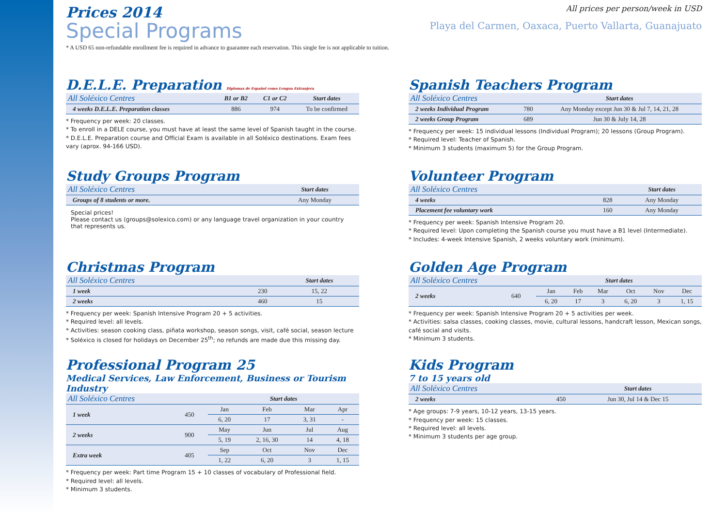Prices 2014
Special Programs
All prices per person/week in USD
Playa del Carmen, Oaxaca, Puerto Vallarta, Guanajuato
* A USD 65 non-refundable enrollment fee is required in advance to guarantee each reservation. This single fee is not applicable to tuition.
D.E.L.E. Preparation Diplomas de Español como Lengua Extranjera
| All Soléxico Centres | B1 or B2 | C1 or C2 | Start dates |
| --- | --- | --- | --- |
| 4 weeks D.E.L.E. Preparation classes | 886 | 974 | To be confirmed |
* Frequency per week: 20 classes.
* To enroll in a DELE course, you must have at least the same level of Spanish taught in the course.
* D.E.L.E. Preparation course and Official Exam is available in all Soléxico destinations. Exam fees vary (aprox. 94-166 USD).
Spanish Teachers Program
| All Soléxico Centres | | Start dates |
| --- | --- | --- |
| 2 weeks Individual Program | 780 | Any Monday except Jun 30 & Jul 7, 14, 21, 28 |
| 2 weeks Group Program | 689 | Jun 30 & July 14, 28 |
* Frequency per week: 15 individual lessons (Individual Program); 20 lessons (Group Program).
* Required level: Teacher of Spanish.
* Minimum 3 students (maximum 5) for the Group Program.
Study Groups Program
| All Soléxico Centres | Start dates |
| --- | --- |
| Groups of 8 students or more. | Any Monday |
Special prices!
Please contact us (groups@solexico.com) or any language travel organization in your country that represents us.
Volunteer Program
| All Soléxico Centres | | Start dates |
| --- | --- | --- |
| 4 weeks | 828 | Any Monday |
| Placement fee voluntary work | 160 | Any Monday |
* Frequency per week: Spanish Intensive Program 20.
* Required level: Upon completing the Spanish course you must have a B1 level (Intermediate).
* Includes: 4-week Intensive Spanish, 2 weeks voluntary work (minimum).
Christmas Program
| All Soléxico Centres | | Start dates |
| --- | --- | --- |
| 1 week | 230 | 15, 22 |
| 2 weeks | 460 | 15 |
* Frequency per week: Spanish Intensive Program 20 + 5 activities.
* Required level: all levels.
* Activities: season cooking class, piñata workshop, season songs, visit, café social, season lecture
* Soléxico is closed for holidays on December 25<sup>th</sup>; no refunds are made due this missing day.
Golden Age Program
| All Soléxico Centres | | Start dates | | | | | |
| --- | --- | --- | --- | --- | --- | --- | --- |
| 2 weeks | 640 | Jan | Feb | Mar | Oct | Nov | Dec |
| | | 6, 20 | 17 | 3 | 6, 20 | 3 | 1, 15 |
* Frequency per week: Spanish Intensive Program 20 + 5 activities per week.
* Activities: salsa classes, cooking classes, movie, cultural lessons, handcraft lesson, Mexican songs, café social and visits.
* Minimum 3 students.
Professional Program 25
Medical Services, Law Enforcement, Business or Tourism Industry
| All Soléxico Centres | | Start dates | | | |
| --- | --- | --- | --- | --- | --- |
| 1 week | 450 | Jan | Feb | Mar | Apr |
| | | 6, 20 | 17 | 3, 31 | - |
| 2 weeks | 900 | May | Jun | Jul | Aug |
| | | 5, 19 | 2, 16, 30 | 14 | 4, 18 |
| Extra week | 405 | Sep | Oct | Nov | Dec |
| | | 1, 22 | 6, 20 | 3 | 1, 15 |
* Frequency per week: Part time Program 15 + 10 classes of vocabulary of Professional field.
* Required level: all levels.
* Minimum 3 students.
Kids Program
7 to 15 years old
| All Soléxico Centres | | Start dates |
| --- | --- | --- |
| 2 weeks | 450 | Jun 30, Jul 14 & Dec 15 |
* Age groups: 7-9 years, 10-12 years, 13-15 years.
* Frequency per week: 15 classes.
* Required level: all levels.
* Minimum 3 students per age group.